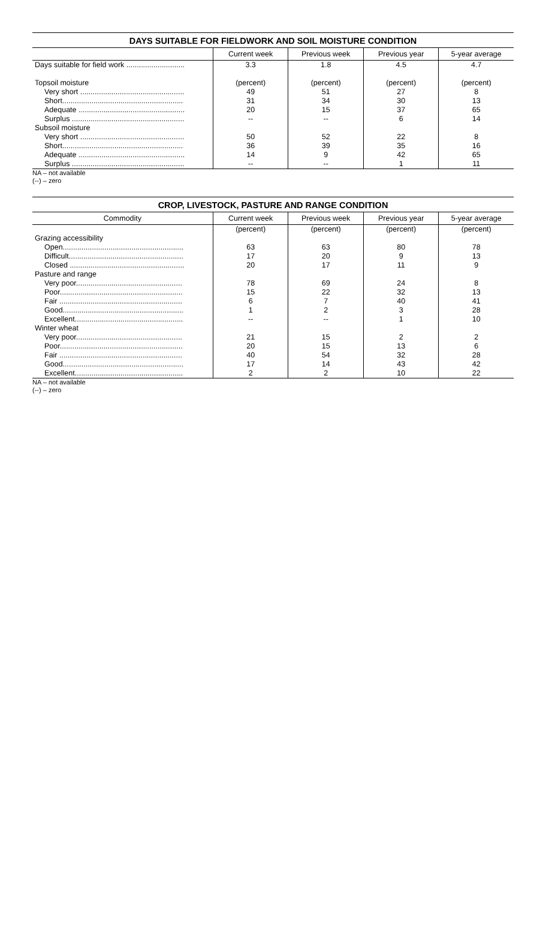DAYS SUITABLE FOR FIELDWORK AND SOIL MOISTURE CONDITION
| | Current week | Previous week | Previous year | 5-year average |
| --- | --- | --- | --- | --- |
| Days suitable for field work ............................ | 3.3 | 1.8 | 4.5 | 4.7 |
| Topsoil moisture | (percent) | (percent) | (percent) | (percent) |
| Very short .................................................. | 49 | 51 | 27 | 8 |
| Short.......................................................... | 31 | 34 | 30 | 13 |
| Adequate ................................................... | 20 | 15 | 37 | 65 |
| Surplus ...................................................... | -- | -- | 6 | 14 |
| Subsoil moisture | | | | |
| Very short .................................................. | 50 | 52 | 22 | 8 |
| Short.......................................................... | 36 | 39 | 35 | 16 |
| Adequate ................................................... | 14 | 9 | 42 | 65 |
| Surplus ...................................................... | -- | -- | 1 | 11 |
NA – not available
(--) – zero
CROP, LIVESTOCK, PASTURE AND RANGE CONDITION
| Commodity | Current week | Previous week | Previous year | 5-year average |
| --- | --- | --- | --- | --- |
| | (percent) | (percent) | (percent) | (percent) |
| Grazing accessibility | | | | |
| Open.......................................................... | 63 | 63 | 80 | 78 |
| Difficult....................................................... | 17 | 20 | 9 | 13 |
| Closed ....................................................... | 20 | 17 | 11 | 9 |
| Pasture and range | | | | |
| Very poor................................................... | 78 | 69 | 24 | 8 |
| Poor........................................................... | 15 | 22 | 32 | 13 |
| Fair ........................................................... | 6 | 7 | 40 | 41 |
| Good.......................................................... | 1 | 2 | 3 | 28 |
| Excellent.................................................... | -- | -- | 1 | 10 |
| Winter wheat | | | | |
| Very poor................................................... | 21 | 15 | 2 | 2 |
| Poor........................................................... | 20 | 15 | 13 | 6 |
| Fair ........................................................... | 40 | 54 | 32 | 28 |
| Good.......................................................... | 17 | 14 | 43 | 42 |
| Excellent.................................................... | 2 | 2 | 10 | 22 |
NA – not available
(--) – zero